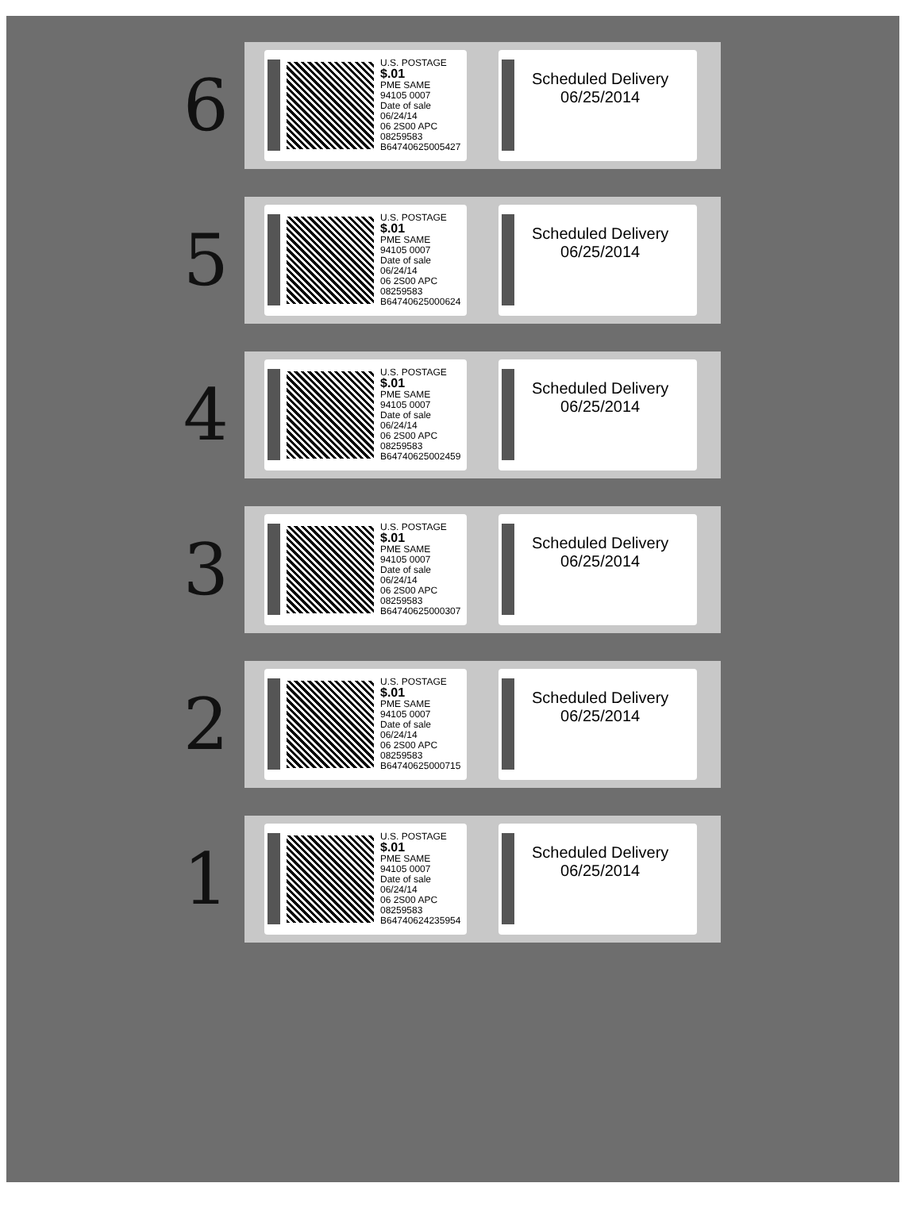6
U.S. POSTAGE
$.01
PME SAME
94105 0007
Date of sale
06/24/14
06 2S00 APC
08259583
B64740625005427
Scheduled Delivery
06/25/2014
5
U.S. POSTAGE
$.01
PME SAME
94105 0007
Date of sale
06/24/14
06 2S00 APC
08259583
B64740625000624
Scheduled Delivery
06/25/2014
4
U.S. POSTAGE
$.01
PME SAME
94105 0007
Date of sale
06/24/14
06 2S00 APC
08259583
B64740625002459
Scheduled Delivery
06/25/2014
3
U.S. POSTAGE
$.01
PME SAME
94105 0007
Date of sale
06/24/14
06 2S00 APC
08259583
B64740625000307
Scheduled Delivery
06/25/2014
2
U.S. POSTAGE
$.01
PME SAME
94105 0007
Date of sale
06/24/14
06 2S00 APC
08259583
B64740625000715
Scheduled Delivery
06/25/2014
1
U.S. POSTAGE
$.01
PME SAME
94105 0007
Date of sale
06/24/14
06 2S00 APC
08259583
B64740624235954
Scheduled Delivery
06/25/2014